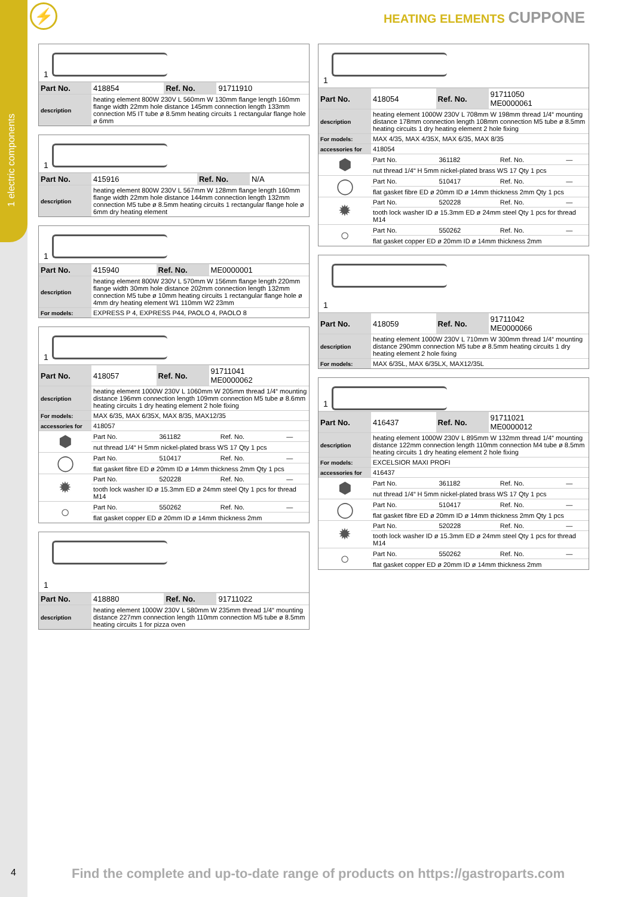1 electric components
⚡ HEATING ELEMENTS CUPPONE
1
| Part No. | 418854 | Ref. No. | 91711910 |
| description | heating element 800W 230V L 560mm W 130mm flange length 160mm flange width 22mm hole distance 145mm connection length 133mm connection M5 IT tube ø 8.5mm heating circuits 1 rectangular flange hole ø 6mm | | |
1
| Part No. | 415916 | Ref. No. | N/A |
| description | heating element 800W 230V L 567mm W 128mm flange length 160mm flange width 22mm hole distance 144mm connection length 132mm connection M5 tube ø 8.5mm heating circuits 1 rectangular flange hole ø 6mm dry heating element | | |
1
| Part No. | 415940 | Ref. No. | ME0000001 |
| description | heating element 800W 230V L 570mm W 156mm flange length 220mm flange width 30mm hole distance 202mm connection length 132mm connection M5 tube ø 10mm heating circuits 1 rectangular flange hole ø 4mm dry heating element W1 110mm W2 23mm | | |
| For models: | EXPRESS P 4, EXPRESS P44, PAOLO 4, PAOLO 8 | | |
1
| Part No. | 418057 | Ref. No. | 91711041 ME0000062 |
| description | heating element 1000W 230V L 1060mm W 205mm thread 1/4“ mounting distance 196mm connection length 109mm connection M5 tube ø 8.6mm heating circuits 1 dry heating element 2 hole fixing | | |
| For models: | MAX 6/35, MAX 6/35X, MAX 8/35, MAX12/35 | | |
| accessories for | 418057 | | |
| ⬢ | Part No. | 361182 | Ref. No. | — |
| | nut thread 1/4“ H 5mm nickel-plated brass WS 17 Qty 1 pcs | | | |
| ◯ | Part No. | 510417 | Ref. No. | — |
| | flat gasket fibre ED ø 20mm ID ø 14mm thickness 2mm Qty 1 pcs | | | |
| ✹ | Part No. | 520228 | Ref. No. | — |
| | tooth lock washer ID ø 15.3mm ED ø 24mm steel Qty 1 pcs for thread M14 | | | |
| ○ | Part No. | 550262 | Ref. No. | — |
| | flat gasket copper ED ø 20mm ID ø 14mm thickness 2mm | | | |
1
| Part No. | 418880 | Ref. No. | 91711022 |
| description | heating element 1000W 230V L 580mm W 235mm thread 1/4“ mounting distance 227mm connection length 110mm connection M5 tube ø 8.5mm heating circuits 1 for pizza oven | | |
1
| Part No. | 418054 | Ref. No. | 91711050 ME0000061 |
| description | heating element 1000W 230V L 708mm W 198mm thread 1/4“ mounting distance 178mm connection length 108mm connection M5 tube ø 8.5mm heating circuits 1 dry heating element 2 hole fixing | | |
| For models: | MAX 4/35, MAX 4/35X, MAX 6/35, MAX 8/35 | | |
| accessories for | 418054 | | |
| ⬢ | Part No. | 361182 | Ref. No. | — |
| | nut thread 1/4“ H 5mm nickel-plated brass WS 17 Qty 1 pcs | | | |
| ◯ | Part No. | 510417 | Ref. No. | — |
| | flat gasket fibre ED ø 20mm ID ø 14mm thickness 2mm Qty 1 pcs | | | |
| ✹ | Part No. | 520228 | Ref. No. | — |
| | tooth lock washer ID ø 15.3mm ED ø 24mm steel Qty 1 pcs for thread M14 | | | |
| ○ | Part No. | 550262 | Ref. No. | — |
| | flat gasket copper ED ø 20mm ID ø 14mm thickness 2mm | | | |
1
| Part No. | 418059 | Ref. No. | 91711042 ME0000066 |
| description | heating element 1000W 230V L 710mm W 300mm thread 1/4“ mounting distance 290mm connection M5 tube ø 8.5mm heating circuits 1 dry heating element 2 hole fixing | | |
| For models: | MAX 6/35L, MAX 6/35LX, MAX12/35L | | |
1
| Part No. | 416437 | Ref. No. | 91711021 ME0000012 |
| description | heating element 1000W 230V L 895mm W 132mm thread 1/4“ mounting distance 122mm connection length 110mm connection M4 tube ø 8.5mm heating circuits 1 dry heating element 2 hole fixing | | |
| For models: | EXCELSIOR MAXI PROFI | | |
| accessories for | 416437 | | |
| ⬢ | Part No. | 361182 | Ref. No. | — |
| | nut thread 1/4“ H 5mm nickel-plated brass WS 17 Qty 1 pcs | | | |
| ◯ | Part No. | 510417 | Ref. No. | — |
| | flat gasket fibre ED ø 20mm ID ø 14mm thickness 2mm Qty 1 pcs | | | |
| ✹ | Part No. | 520228 | Ref. No. | — |
| | tooth lock washer ID ø 15.3mm ED ø 24mm steel Qty 1 pcs for thread M14 | | | |
| ○ | Part No. | 550262 | Ref. No. | — |
| | flat gasket copper ED ø 20mm ID ø 14mm thickness 2mm | | | |
4
Find the complete and up-to-date range of products on https://gastroparts.com